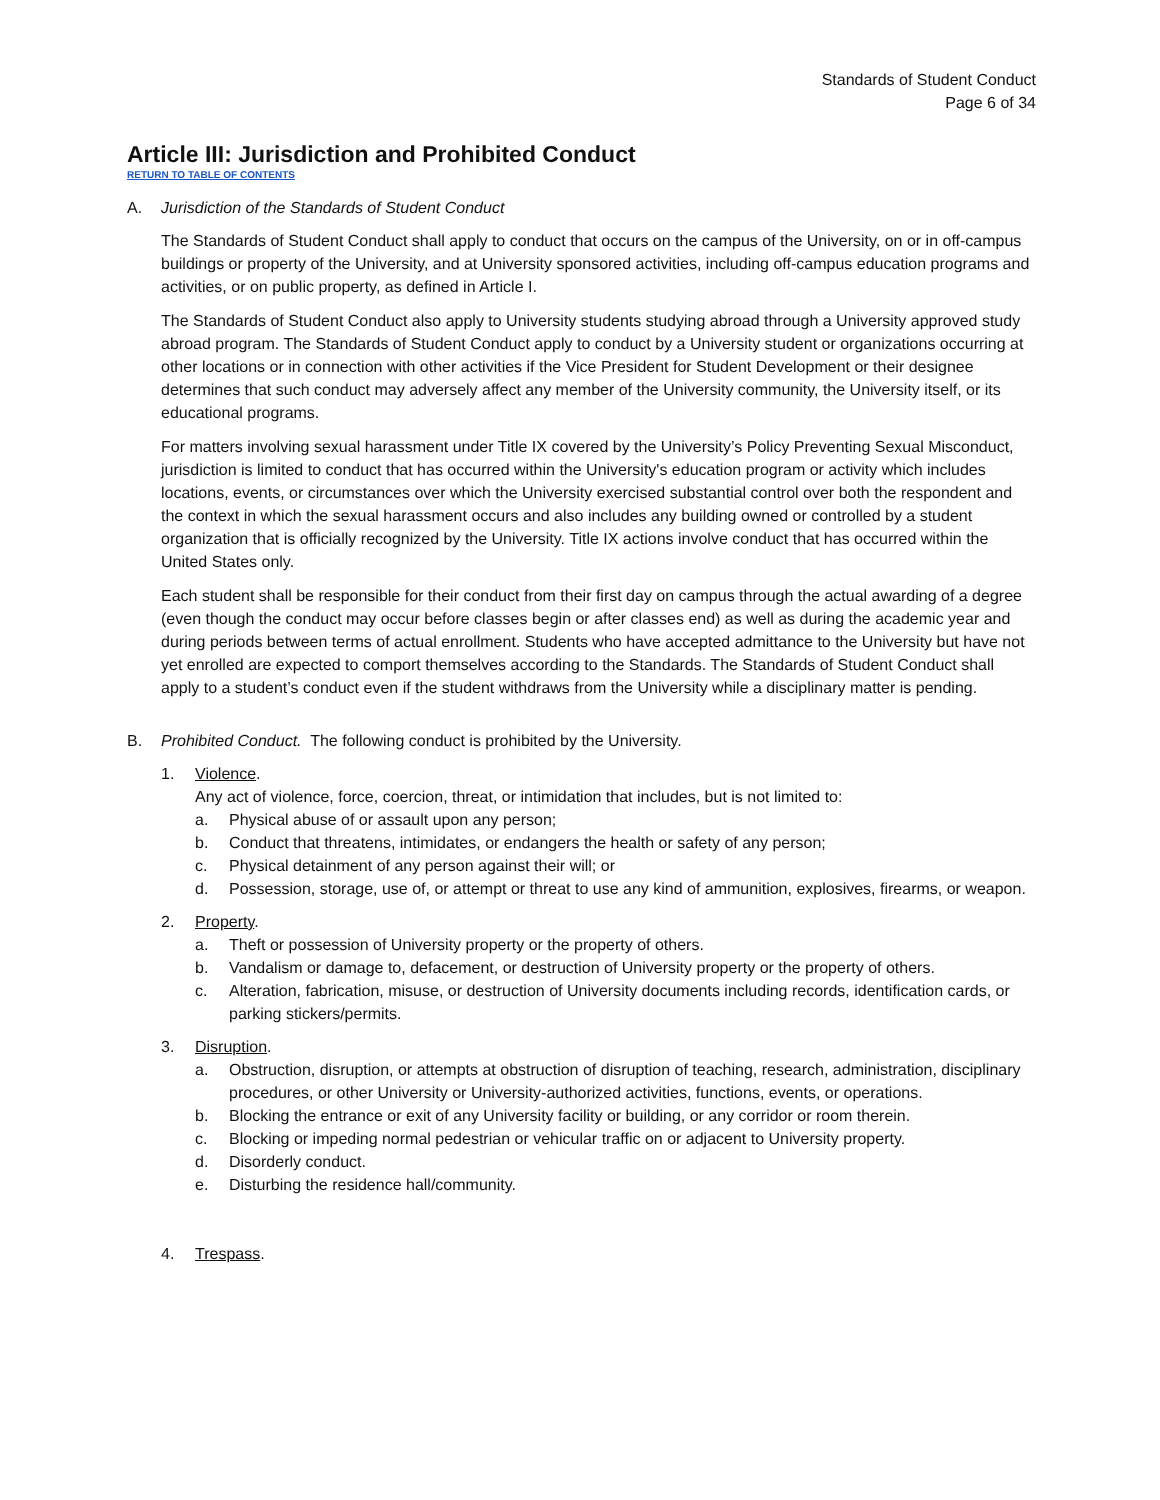Standards of Student Conduct
Page 6 of 34
Article III: Jurisdiction and Prohibited Conduct
RETURN TO TABLE OF CONTENTS
A. Jurisdiction of the Standards of Student Conduct
The Standards of Student Conduct shall apply to conduct that occurs on the campus of the University, on or in off-campus buildings or property of the University, and at University sponsored activities, including off-campus education programs and activities, or on public property, as defined in Article I.
The Standards of Student Conduct also apply to University students studying abroad through a University approved study abroad program. The Standards of Student Conduct apply to conduct by a University student or organizations occurring at other locations or in connection with other activities if the Vice President for Student Development or their designee determines that such conduct may adversely affect any member of the University community, the University itself, or its educational programs.
For matters involving sexual harassment under Title IX covered by the University’s Policy Preventing Sexual Misconduct, jurisdiction is limited to conduct that has occurred within the University's education program or activity which includes locations, events, or circumstances over which the University exercised substantial control over both the respondent and the context in which the sexual harassment occurs and also includes any building owned or controlled by a student organization that is officially recognized by the University. Title IX actions involve conduct that has occurred within the United States only.
Each student shall be responsible for their conduct from their first day on campus through the actual awarding of a degree (even though the conduct may occur before classes begin or after classes end) as well as during the academic year and during periods between terms of actual enrollment. Students who have accepted admittance to the University but have not yet enrolled are expected to comport themselves according to the Standards. The Standards of Student Conduct shall apply to a student’s conduct even if the student withdraws from the University while a disciplinary matter is pending.
B. Prohibited Conduct. The following conduct is prohibited by the University.
1. Violence.
Any act of violence, force, coercion, threat, or intimidation that includes, but is not limited to:
a. Physical abuse of or assault upon any person;
b. Conduct that threatens, intimidates, or endangers the health or safety of any person;
c. Physical detainment of any person against their will; or
d. Possession, storage, use of, or attempt or threat to use any kind of ammunition, explosives, firearms, or weapon.
2. Property.
a. Theft or possession of University property or the property of others.
b. Vandalism or damage to, defacement, or destruction of University property or the property of others.
c. Alteration, fabrication, misuse, or destruction of University documents including records, identification cards, or parking stickers/permits.
3. Disruption.
a. Obstruction, disruption, or attempts at obstruction of disruption of teaching, research, administration, disciplinary procedures, or other University or University-authorized activities, functions, events, or operations.
b. Blocking the entrance or exit of any University facility or building, or any corridor or room therein.
c. Blocking or impeding normal pedestrian or vehicular traffic on or adjacent to University property.
d. Disorderly conduct.
e. Disturbing the residence hall/community.
4. Trespass.